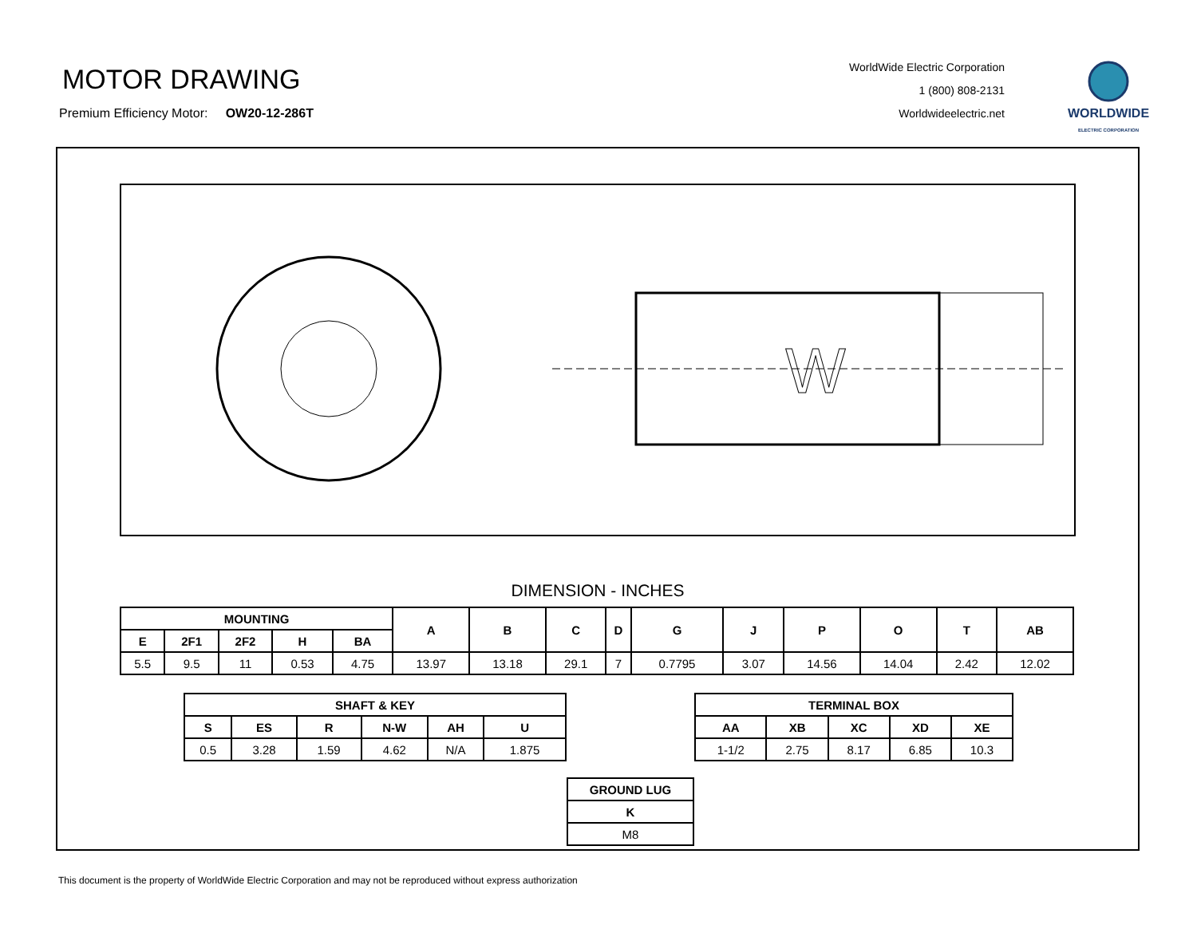MOTOR DRAWING
Premium Efficiency Motor: OW20-12-286T
WorldWide Electric Corporation
1 (800) 808-2131
Worldwideelectric.net
WORLDWIDE
ELECTRIC CORPORATION
W
DIMENSION - INCHES
| MOUNTING | | | | | A | B | C | D | G | J | P | O | T | AB |
| --- | --- | --- | --- | --- | --- | --- | --- | --- | --- | --- | --- | --- | --- | --- |
| E | 2F1 | 2F2 | H | BA | | | | | | | | | | |
| 5.5 | 9.5 | 11 | 0.53 | 4.75 | 13.97 | 13.18 | 29.1 | 7 | 0.7795 | 3.07 | 14.56 | 14.04 | 2.42 | 12.02 |
| SHAFT & KEY | | | | | |
| --- | --- | --- | --- | --- | --- |
| S | ES | R | N-W | AH | U |
| 0.5 | 3.28 | 1.59 | 4.62 | N/A | 1.875 |
| TERMINAL BOX | | | | |
| --- | --- | --- | --- | --- |
| AA | XB | XC | XD | XE |
| 1-1/2 | 2.75 | 8.17 | 6.85 | 10.3 |
| GROUND LUG |
| --- |
| K |
| M8 |
This document is the property of WorldWide Electric Corporation and may not be reproduced without express authorization